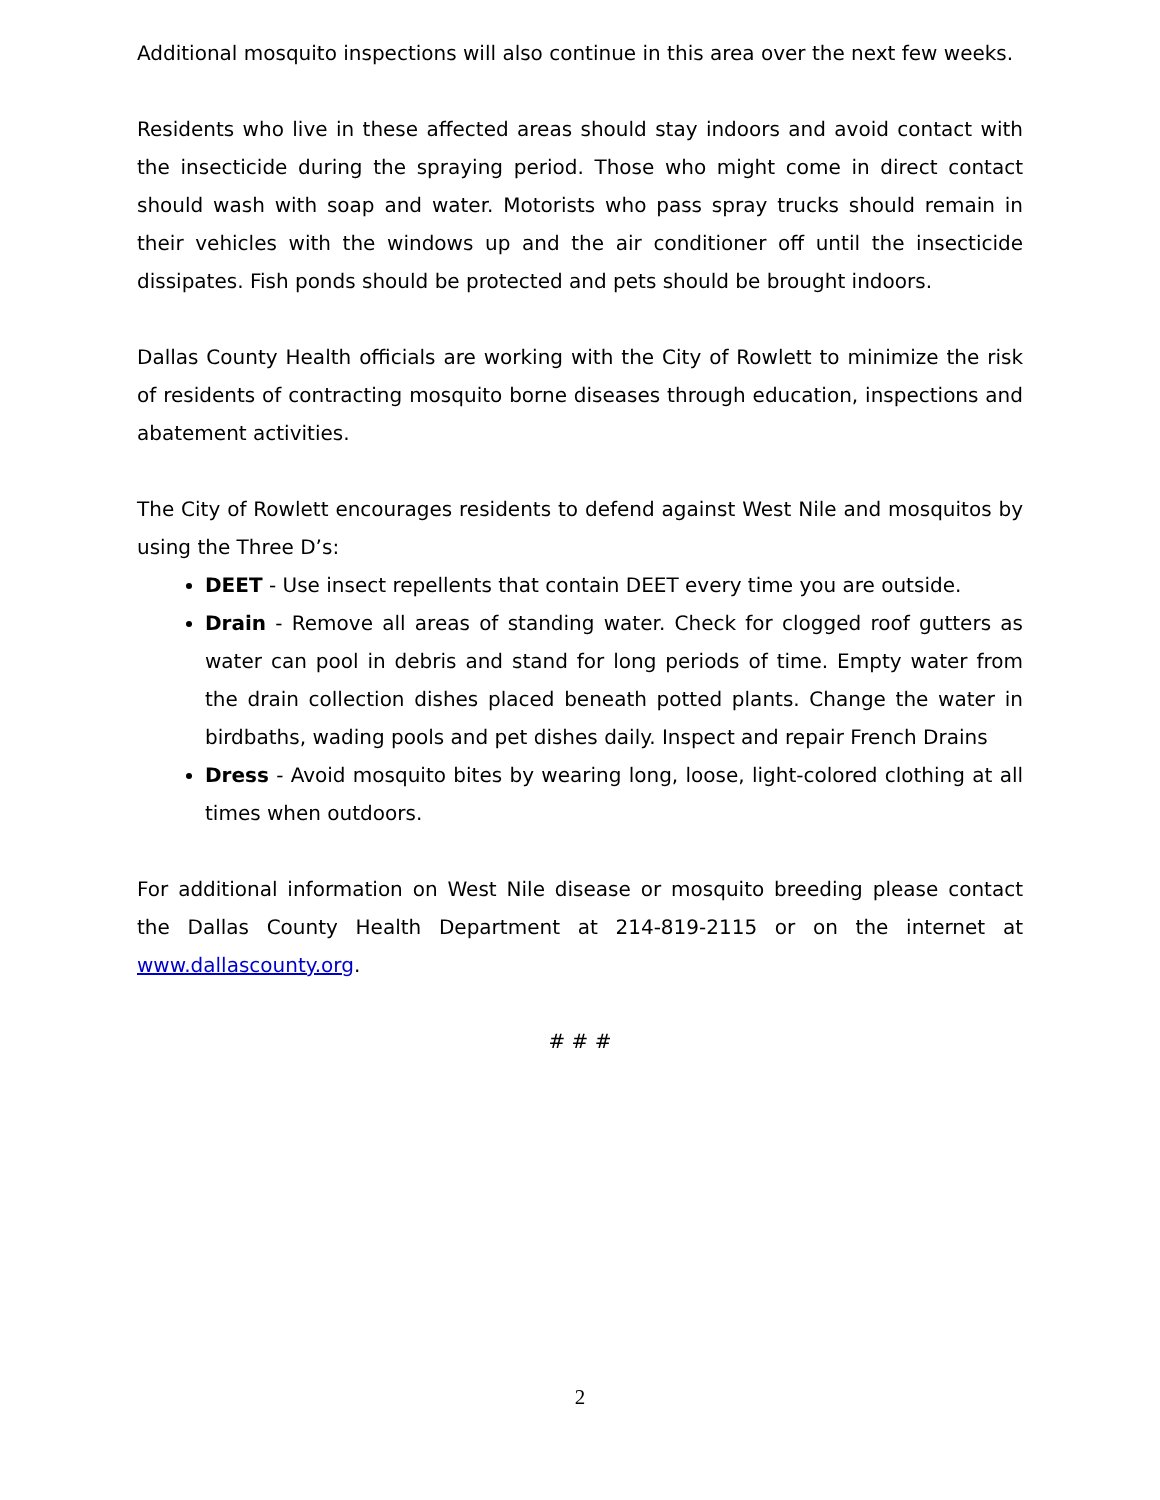Additional mosquito inspections will also continue in this area over the next few weeks.
Residents who live in these affected areas should stay indoors and avoid contact with the insecticide during the spraying period. Those who might come in direct contact should wash with soap and water. Motorists who pass spray trucks should remain in their vehicles with the windows up and the air conditioner off until the insecticide dissipates. Fish ponds should be protected and pets should be brought indoors.
Dallas County Health officials are working with the City of Rowlett to minimize the risk of residents of contracting mosquito borne diseases through education, inspections and abatement activities.
The City of Rowlett encourages residents to defend against West Nile and mosquitos by using the Three D’s:
DEET - Use insect repellents that contain DEET every time you are outside.
Drain - Remove all areas of standing water. Check for clogged roof gutters as water can pool in debris and stand for long periods of time. Empty water from the drain collection dishes placed beneath potted plants. Change the water in birdbaths, wading pools and pet dishes daily. Inspect and repair French Drains
Dress - Avoid mosquito bites by wearing long, loose, light-colored clothing at all times when outdoors.
For additional information on West Nile disease or mosquito breeding please contact the Dallas County Health Department at 214-819-2115 or on the internet at www.dallascounty.org.
# # #
2